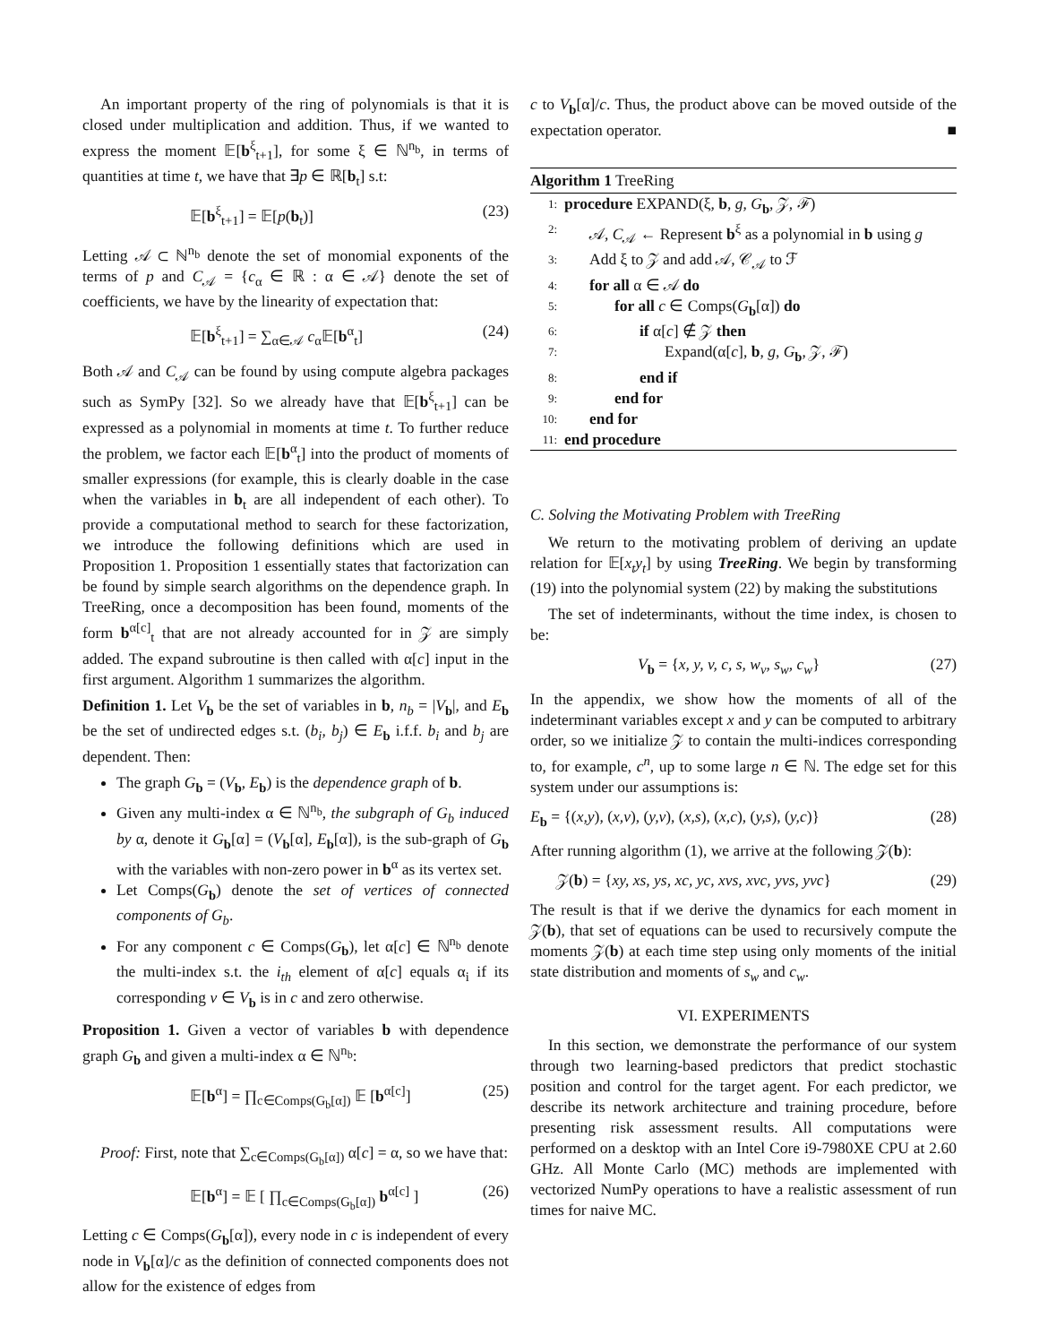An important property of the ring of polynomials is that it is closed under multiplication and addition. Thus, if we wanted to express the moment 𝔼[b<sup>ξ</sup><sub>t+1</sub>], for some ξ ∈ ℕ<sup>n<sub>b</sub></sup>, in terms of quantities at time t, we have that ∃p ∈ ℝ[b<sub>t</sub>] s.t:
𝔼[b<sup>ξ</sup><sub>t+1</sub>] = 𝔼[p(b<sub>t</sub>)] (23)
Letting 𝒜 ⊂ ℕ<sup>n<sub>b</sub></sup> denote the set of monomial exponents of the terms of p and C<sub>𝒜</sub> = {c<sub>α</sub> ∈ ℝ : α ∈ 𝒜} denote the set of coefficients, we have by the linearity of expectation that:
𝔼[b<sup>ξ</sup><sub>t+1</sub>] = ∑<sub>α∈𝒜</sub> c<sub>α</sub>𝔼[b<sup>α</sup><sub>t</sub>] (24)
Both 𝒜 and C<sub>𝒜</sub> can be found by using compute algebra packages such as SymPy [32]. So we already have that 𝔼[b<sup>ξ</sup><sub>t+1</sub>] can be expressed as a polynomial in moments at time t. To further reduce the problem, we factor each 𝔼[b<sup>α</sup><sub>t</sub>] into the product of moments of smaller expressions (for example, this is clearly doable in the case when the variables in b<sub>t</sub> are all independent of each other). To provide a computational method to search for these factorization, we introduce the following definitions which are used in Proposition 1. Proposition 1 essentially states that factorization can be found by simple search algorithms on the dependence graph. In TreeRing, once a decomposition has been found, moments of the form b<sup>α[c]</sup><sub>t</sub> that are not already accounted for in 𝒵 are simply added. The expand subroutine is then called with α[c] input in the first argument. Algorithm 1 summarizes the algorithm.
Definition 1. Let V<sub>b</sub> be the set of variables in b, n<sub>b</sub> = |V<sub>b</sub>|, and E<sub>b</sub> be the set of undirected edges s.t. (b<sub>i</sub>, b<sub>j</sub>) ∈ E<sub>b</sub> i.f.f. b<sub>i</sub> and b<sub>j</sub> are dependent. Then:
The graph G<sub>b</sub> = (V<sub>b</sub>, E<sub>b</sub>) is the dependence graph of b.
Given any multi-index α ∈ ℕ<sup>n<sub>b</sub></sup>, the subgraph of G<sub>b</sub> induced by α, denote it G<sub>b</sub>[α] = (V<sub>b</sub>[α], E<sub>b</sub>[α]), is the sub-graph of G<sub>b</sub> with the variables with non-zero power in b<sup>α</sup> as its vertex set.
Let Comps(G<sub>b</sub>) denote the set of vertices of connected components of G<sub>b</sub>.
For any component c ∈ Comps(G<sub>b</sub>), let α[c] ∈ ℕ<sup>n<sub>b</sub></sup> denote the multi-index s.t. the i<sub>th</sub> element of α[c] equals α<sub>i</sub> if its corresponding v ∈ V<sub>b</sub> is in c and zero otherwise.
Proposition 1. Given a vector of variables b with dependence graph G<sub>b</sub> and given a multi-index α ∈ ℕ<sup>n<sub>b</sub></sup>:
𝔼[b<sup>α</sup>] = ∏<sub>c∈Comps(G<sub>b</sub>[α])</sub> 𝔼 [b<sup>α[c]</sup>] (25)
Proof: First, note that ∑<sub>c∈Comps(G<sub>b</sub>[α])</sub> α[c] = α, so we have that:
𝔼[b<sup>α</sup>] = 𝔼 [ ∏<sub>c∈Comps(G<sub>b</sub>[α])</sub> b<sup>α[c]</sup> ] (26)
Letting c ∈ Comps(G<sub>b</sub>[α]), every node in c is independent of every node in V<sub>b</sub>[α]/c as the definition of connected components does not allow for the existence of edges from
c to V<sub>b</sub>[α]/c. Thus, the product above can be moved outside of the expectation operator. ■
Algorithm 1 TreeRing
1: procedure EXPAND(ξ, b, g, G<sub>b</sub>, 𝒵, ℱ)
2: 𝒜, C<sub>𝒜</sub> ← Represent b<sup>ξ</sup> as a polynomial in b using g
3: Add ξ to 𝒵 and add 𝒜, 𝒞<sub>𝒜</sub> to ℱ
4: for all α ∈ 𝒜 do
5: for all c ∈ Comps(G<sub>b</sub>[α]) do
6: if α[c] ∉ 𝒵 then
7: Expand(α[c], b, g, G<sub>b</sub>, 𝒵, ℱ)
8: end if
9: end for
10: end for
11: end procedure
C. Solving the Motivating Problem with TreeRing
We return to the motivating problem of deriving an update relation for 𝔼[x<sub>t</sub>y<sub>t</sub>] by using TreeRing. We begin by transforming (19) into the polynomial system (22) by making the substitutions
The set of indeterminants, without the time index, is chosen to be:
V<sub>b</sub> = {x, y, v, c, s, w<sub>v</sub>, s<sub>w</sub>, c<sub>w</sub>} (27)
In the appendix, we show how the moments of all of the indeterminant variables except x and y can be computed to arbitrary order, so we initialize 𝒵 to contain the multi-indices corresponding to, for example, c<sup>n</sup>, up to some large n ∈ ℕ. The edge set for this system under our assumptions is:
E<sub>b</sub> = {(x,y), (x,v), (y,v), (x,s), (x,c), (y,s), (y,c)} (28)
After running algorithm (1), we arrive at the following 𝒵(b):
𝒵(b) = {xy, xs, ys, xc, yc, xvs, xvc, yvs, yvc} (29)
The result is that if we derive the dynamics for each moment in 𝒵(b), that set of equations can be used to recursively compute the moments 𝒵(b) at each time step using only moments of the initial state distribution and moments of s<sub>w</sub> and c<sub>w</sub>.
VI. EXPERIMENTS
In this section, we demonstrate the performance of our system through two learning-based predictors that predict stochastic position and control for the target agent. For each predictor, we describe its network architecture and training procedure, before presenting risk assessment results. All computations were performed on a desktop with an Intel Core i9-7980XE CPU at 2.60 GHz. All Monte Carlo (MC) methods are implemented with vectorized NumPy operations to have a realistic assessment of run times for naive MC.